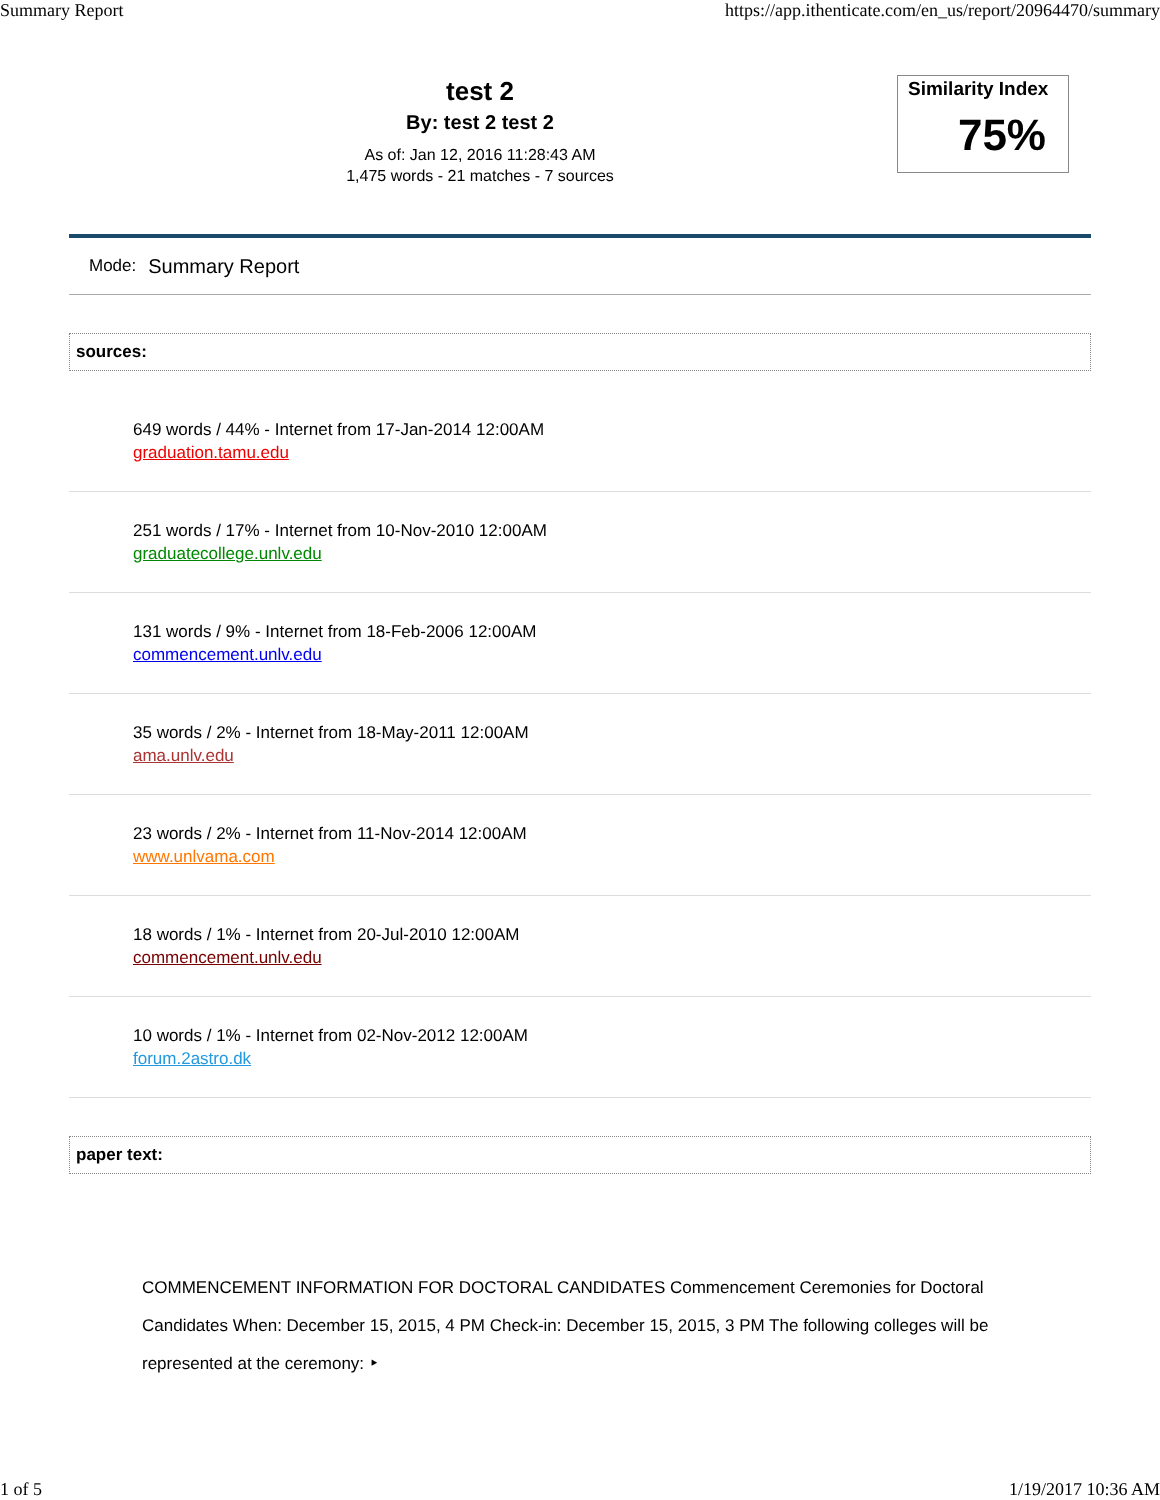Summary Report https://app.ithenticate.com/en_us/report/20964470/summary
test 2
By: test 2 test 2
As of: Jan 12, 2016 11:28:43 AM
1,475 words - 21 matches - 7 sources
Similarity Index
75%
Mode: Summary Report
sources:
649 words / 44% - Internet from 17-Jan-2014 12:00AM
graduation.tamu.edu
251 words / 17% - Internet from 10-Nov-2010 12:00AM
graduatecollege.unlv.edu
131 words / 9% - Internet from 18-Feb-2006 12:00AM
commencement.unlv.edu
35 words / 2% - Internet from 18-May-2011 12:00AM
ama.unlv.edu
23 words / 2% - Internet from 11-Nov-2014 12:00AM
www.unlvama.com
18 words / 1% - Internet from 20-Jul-2010 12:00AM
commencement.unlv.edu
10 words / 1% - Internet from 02-Nov-2012 12:00AM
forum.2astro.dk
paper text:
COMMENCEMENT INFORMATION FOR DOCTORAL CANDIDATES Commencement Ceremonies for Doctoral Candidates When: December 15, 2015, 4 PM Check-in: December 15, 2015, 3 PM The following colleges will be represented at the ceremony: ‣
1 of 5 1/19/2017 10:36 AM